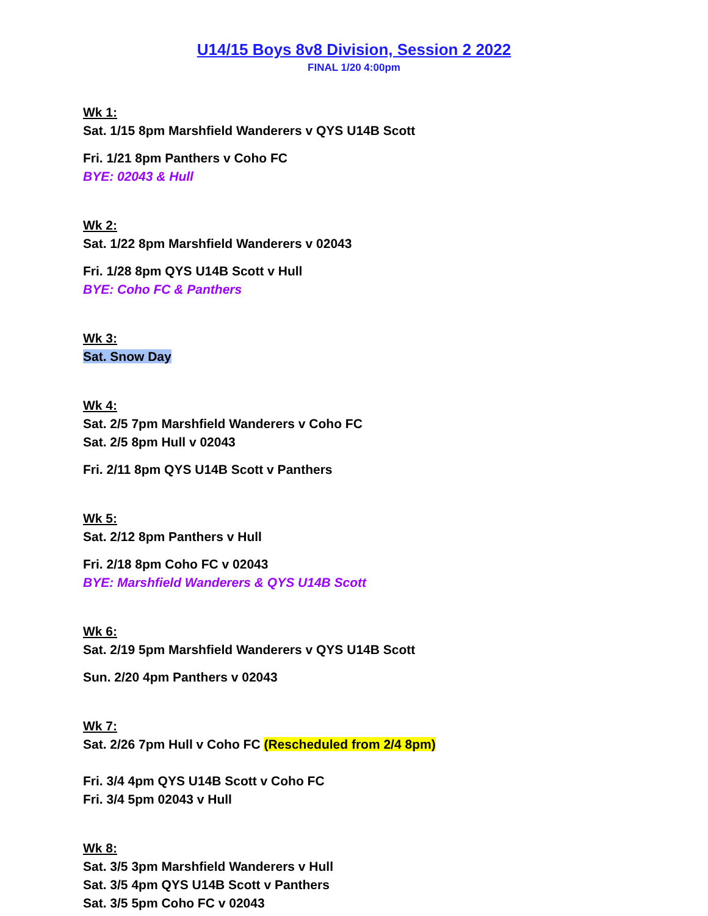U14/15 Boys 8v8 Division, Session 2 2022
FINAL 1/20 4:00pm
Wk 1:
Sat. 1/15 8pm Marshfield Wanderers v QYS U14B Scott
Fri. 1/21 8pm Panthers v Coho FC
BYE: 02043 & Hull
Wk 2:
Sat. 1/22 8pm Marshfield Wanderers v 02043
Fri. 1/28 8pm QYS U14B Scott v Hull
BYE: Coho FC & Panthers
Wk 3:
Sat. Snow Day
Wk 4:
Sat. 2/5 7pm Marshfield Wanderers v Coho FC
Sat. 2/5 8pm Hull v 02043
Fri. 2/11 8pm QYS U14B Scott v Panthers
Wk 5:
Sat. 2/12 8pm Panthers v Hull
Fri. 2/18 8pm Coho FC v 02043
BYE: Marshfield Wanderers & QYS U14B Scott
Wk 6:
Sat. 2/19 5pm Marshfield Wanderers v QYS U14B Scott
Sun. 2/20 4pm Panthers v 02043
Wk 7:
Sat. 2/26 7pm Hull v Coho FC (Rescheduled from 2/4 8pm)
Fri. 3/4 4pm QYS U14B Scott v Coho FC
Fri. 3/4 5pm 02043 v Hull
Wk 8:
Sat. 3/5 3pm Marshfield Wanderers v Hull
Sat. 3/5 4pm QYS U14B Scott v Panthers
Sat. 3/5 5pm Coho FC v 02043